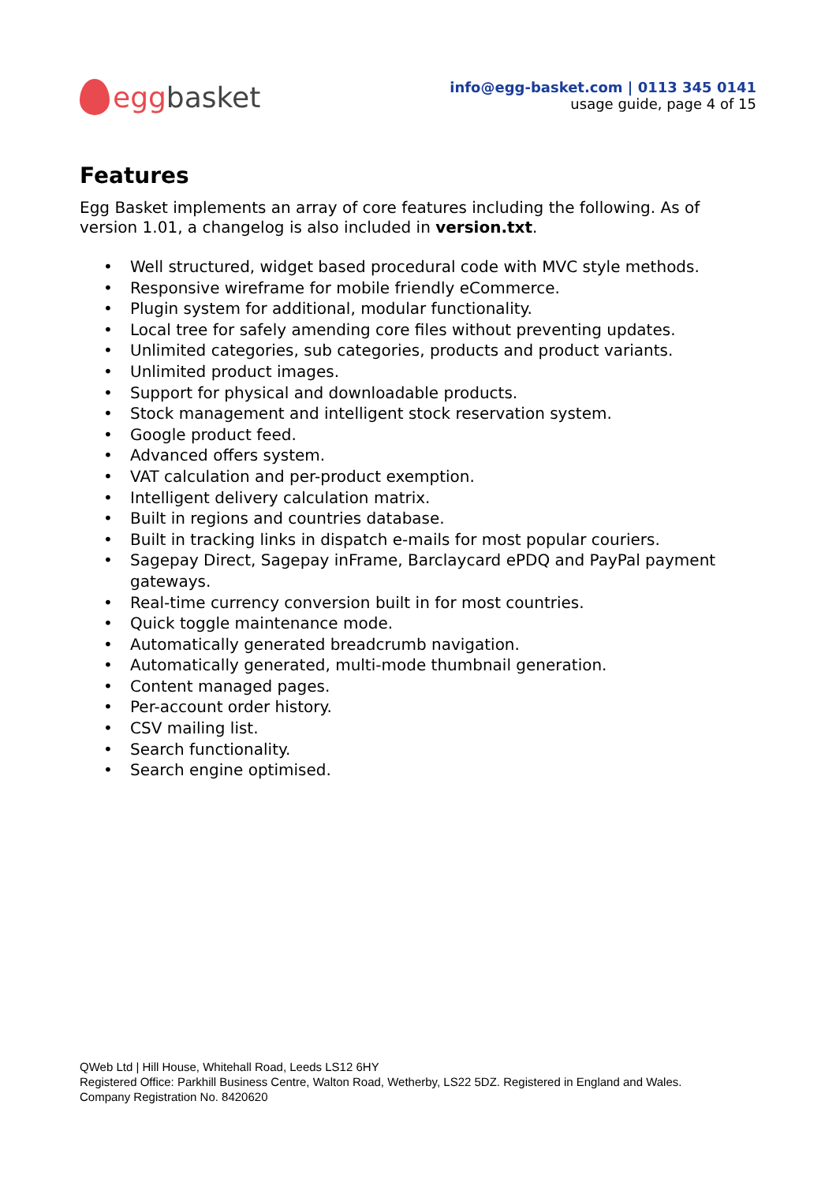egg basket
info@egg-basket.com | 0113 345 0141
usage guide, page 4 of 15
Features
Egg Basket implements an array of core features including the following. As of version 1.01, a changelog is also included in version.txt.
• Well structured, widget based procedural code with MVC style methods.
• Responsive wireframe for mobile friendly eCommerce.
• Plugin system for additional, modular functionality.
• Local tree for safely amending core files without preventing updates.
• Unlimited categories, sub categories, products and product variants.
• Unlimited product images.
• Support for physical and downloadable products.
• Stock management and intelligent stock reservation system.
• Google product feed.
• Advanced offers system.
• VAT calculation and per-product exemption.
• Intelligent delivery calculation matrix.
• Built in regions and countries database.
• Built in tracking links in dispatch e-mails for most popular couriers.
• Sagepay Direct, Sagepay inFrame, Barclaycard ePDQ and PayPal payment gateways.
• Real-time currency conversion built in for most countries.
• Quick toggle maintenance mode.
• Automatically generated breadcrumb navigation.
• Automatically generated, multi-mode thumbnail generation.
• Content managed pages.
• Per-account order history.
• CSV mailing list.
• Search functionality.
• Search engine optimised.
QWeb Ltd | Hill House, Whitehall Road, Leeds LS12 6HY
Registered Office: Parkhill Business Centre, Walton Road, Wetherby, LS22 5DZ. Registered in England and Wales.
Company Registration No. 8420620